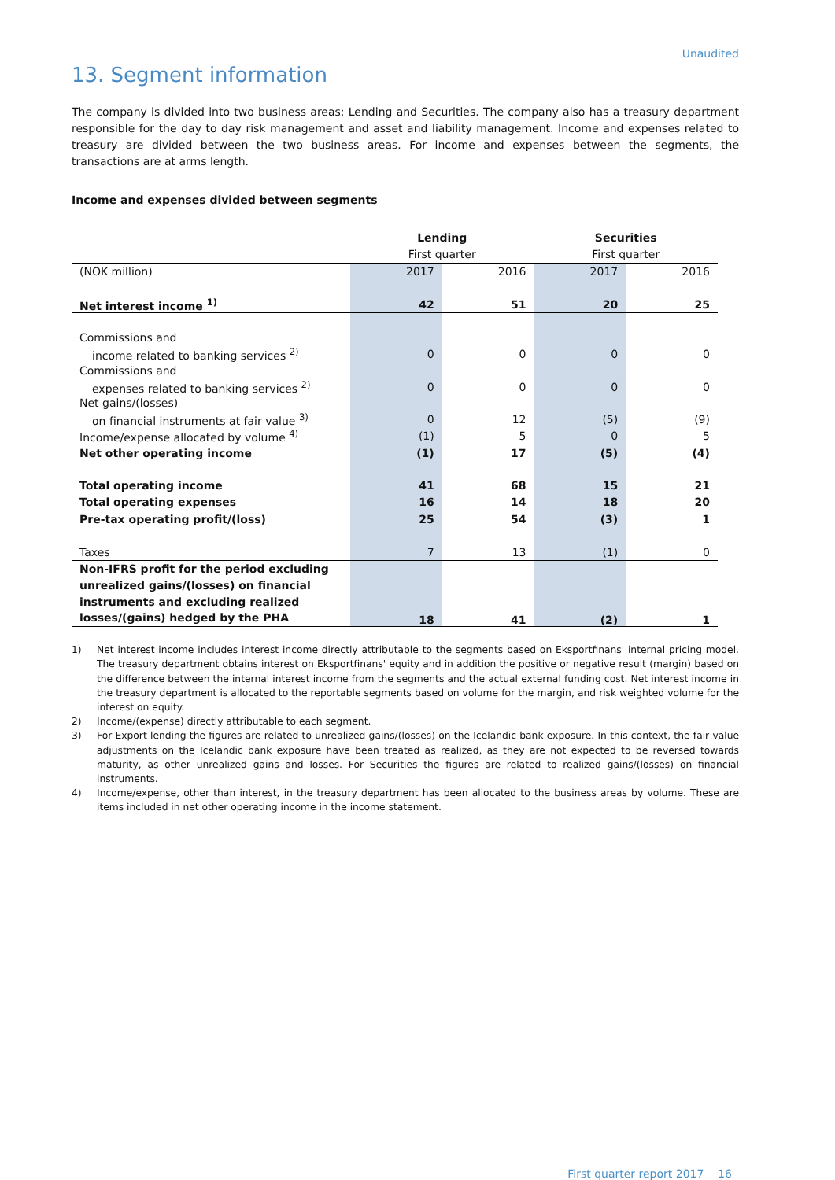Unaudited
13. Segment information
The company is divided into two business areas: Lending and Securities. The company also has a treasury department responsible for the day to day risk management and asset and liability management. Income and expenses related to treasury are divided between the two business areas. For income and expenses between the segments, the transactions are at arms length.
Income and expenses divided between segments
| | Lending | | Securities | |
| --- | --- | --- | --- | --- |
| | First quarter | | First quarter | |
| (NOK million) | 2017 | 2016 | 2017 | 2016 |
| Net interest income <sup>1)</sup> | 42 | 51 | 20 | 25 |
| Commissions and | | | | |
| income related to banking services <sup>2)</sup> | 0 | 0 | 0 | 0 |
| Commissions and | | | | |
| expenses related to banking services <sup>2)</sup> | 0 | 0 | 0 | 0 |
| Net gains/(losses) | | | | |
| on financial instruments at fair value <sup>3)</sup> | 0 | 12 | (5) | (9) |
| Income/expense allocated by volume <sup>4)</sup> | (1) | 5 | 0 | 5 |
| Net other operating income | (1) | 17 | (5) | (4) |
| Total operating income | 41 | 68 | 15 | 21 |
| Total operating expenses | 16 | 14 | 18 | 20 |
| Pre-tax operating profit/(loss) | 25 | 54 | (3) | 1 |
| Taxes | 7 | 13 | (1) | 0 |
| Non-IFRS profit for the period excluding unrealized gains/(losses) on financial instruments and excluding realized losses/(gains) hedged by the PHA | 18 | 41 | (2) | 1 |
1) Net interest income includes interest income directly attributable to the segments based on Eksportfinans' internal pricing model. The treasury department obtains interest on Eksportfinans' equity and in addition the positive or negative result (margin) based on the difference between the internal interest income from the segments and the actual external funding cost. Net interest income in the treasury department is allocated to the reportable segments based on volume for the margin, and risk weighted volume for the interest on equity.
2) Income/(expense) directly attributable to each segment.
3) For Export lending the figures are related to unrealized gains/(losses) on the Icelandic bank exposure. In this context, the fair value adjustments on the Icelandic bank exposure have been treated as realized, as they are not expected to be reversed towards maturity, as other unrealized gains and losses. For Securities the figures are related to realized gains/(losses) on financial instruments.
4) Income/expense, other than interest, in the treasury department has been allocated to the business areas by volume. These are items included in net other operating income in the income statement.
First quarter report 2017 16